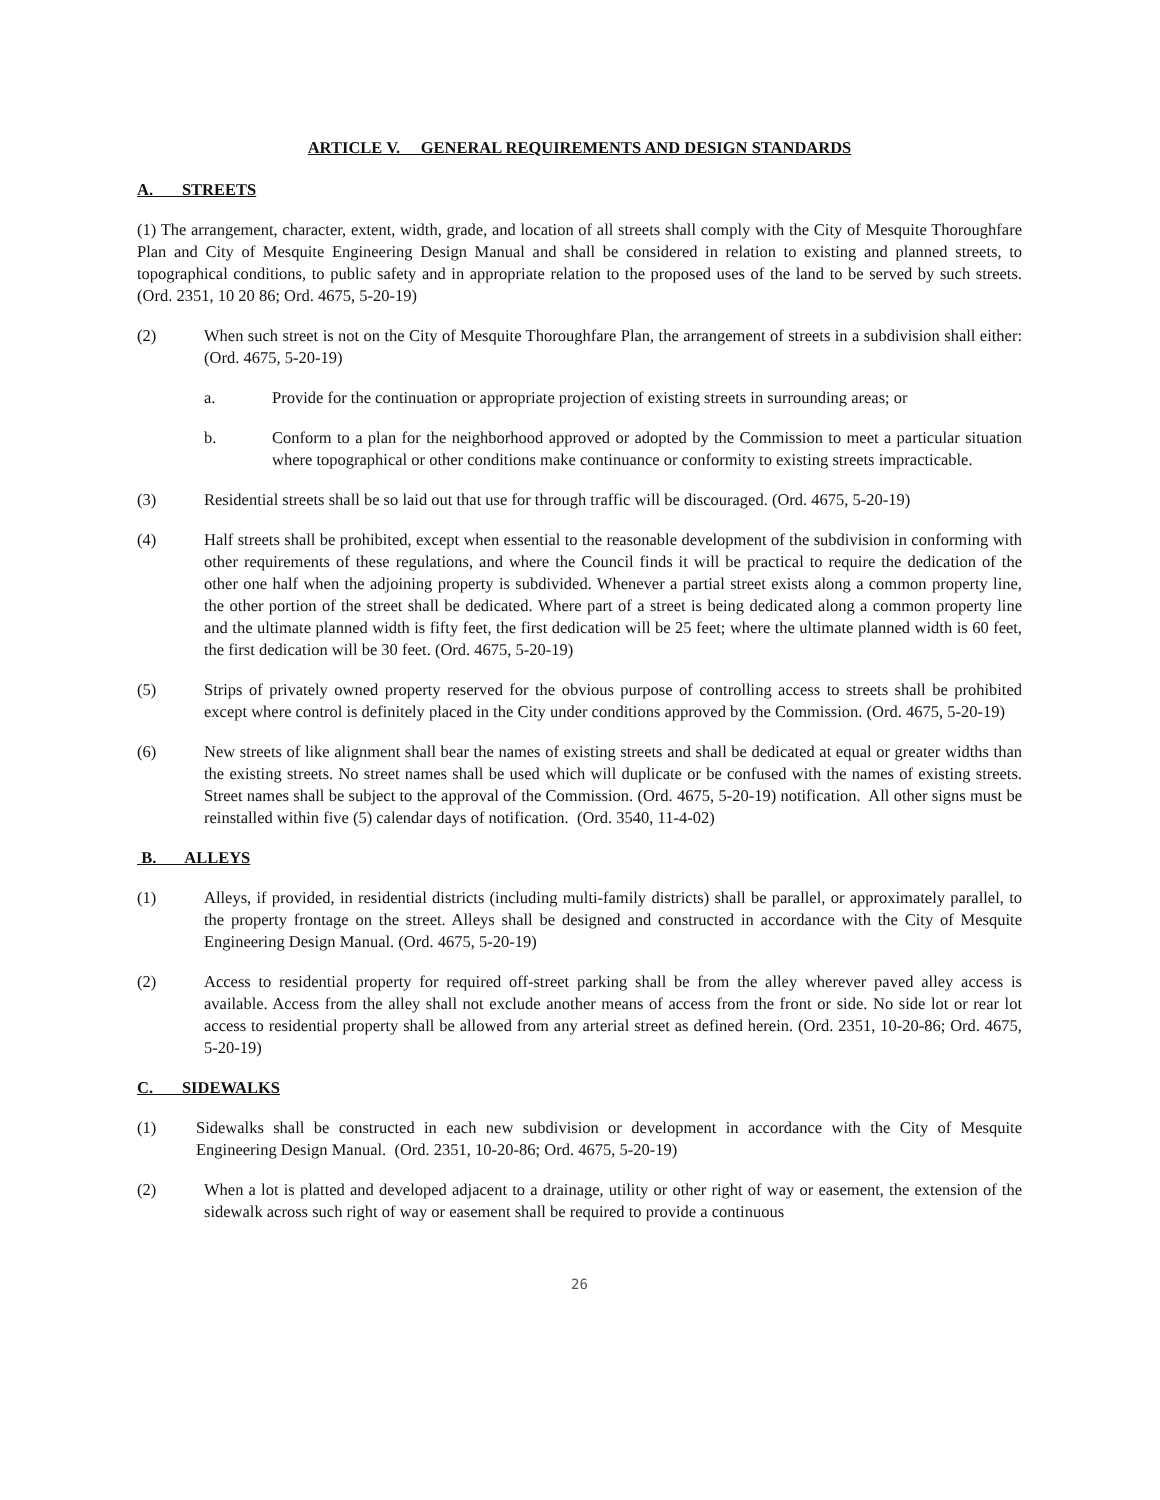ARTICLE V. GENERAL REQUIREMENTS AND DESIGN STANDARDS
A. STREETS
(1) The arrangement, character, extent, width, grade, and location of all streets shall comply with the City of Mesquite Thoroughfare Plan and City of Mesquite Engineering Design Manual and shall be considered in relation to existing and planned streets, to topographical conditions, to public safety and in appropriate relation to the proposed uses of the land to be served by such streets. (Ord. 2351, 10 20 86; Ord. 4675, 5-20-19)
(2) When such street is not on the City of Mesquite Thoroughfare Plan, the arrangement of streets in a subdivision shall either: (Ord. 4675, 5-20-19)
a. Provide for the continuation or appropriate projection of existing streets in surrounding areas; or
b. Conform to a plan for the neighborhood approved or adopted by the Commission to meet a particular situation where topographical or other conditions make continuance or conformity to existing streets impracticable.
(3) Residential streets shall be so laid out that use for through traffic will be discouraged. (Ord. 4675, 5-20-19)
(4) Half streets shall be prohibited, except when essential to the reasonable development of the subdivision in conforming with other requirements of these regulations, and where the Council finds it will be practical to require the dedication of the other one half when the adjoining property is subdivided. Whenever a partial street exists along a common property line, the other portion of the street shall be dedicated. Where part of a street is being dedicated along a common property line and the ultimate planned width is fifty feet, the first dedication will be 25 feet; where the ultimate planned width is 60 feet, the first dedication will be 30 feet. (Ord. 4675, 5-20-19)
(5) Strips of privately owned property reserved for the obvious purpose of controlling access to streets shall be prohibited except where control is definitely placed in the City under conditions approved by the Commission. (Ord. 4675, 5-20-19)
(6) New streets of like alignment shall bear the names of existing streets and shall be dedicated at equal or greater widths than the existing streets. No street names shall be used which will duplicate or be confused with the names of existing streets. Street names shall be subject to the approval of the Commission. (Ord. 4675, 5-20-19) notification. All other signs must be reinstalled within five (5) calendar days of notification. (Ord. 3540, 11-4-02)
B. ALLEYS
(1) Alleys, if provided, in residential districts (including multi-family districts) shall be parallel, or approximately parallel, to the property frontage on the street. Alleys shall be designed and constructed in accordance with the City of Mesquite Engineering Design Manual. (Ord. 4675, 5-20-19)
(2) Access to residential property for required off-street parking shall be from the alley wherever paved alley access is available. Access from the alley shall not exclude another means of access from the front or side. No side lot or rear lot access to residential property shall be allowed from any arterial street as defined herein. (Ord. 2351, 10-20-86; Ord. 4675, 5-20-19)
C. SIDEWALKS
(1) Sidewalks shall be constructed in each new subdivision or development in accordance with the City of Mesquite Engineering Design Manual. (Ord. 2351, 10-20-86; Ord. 4675, 5-20-19)
(2) When a lot is platted and developed adjacent to a drainage, utility or other right of way or easement, the extension of the sidewalk across such right of way or easement shall be required to provide a continuous
26